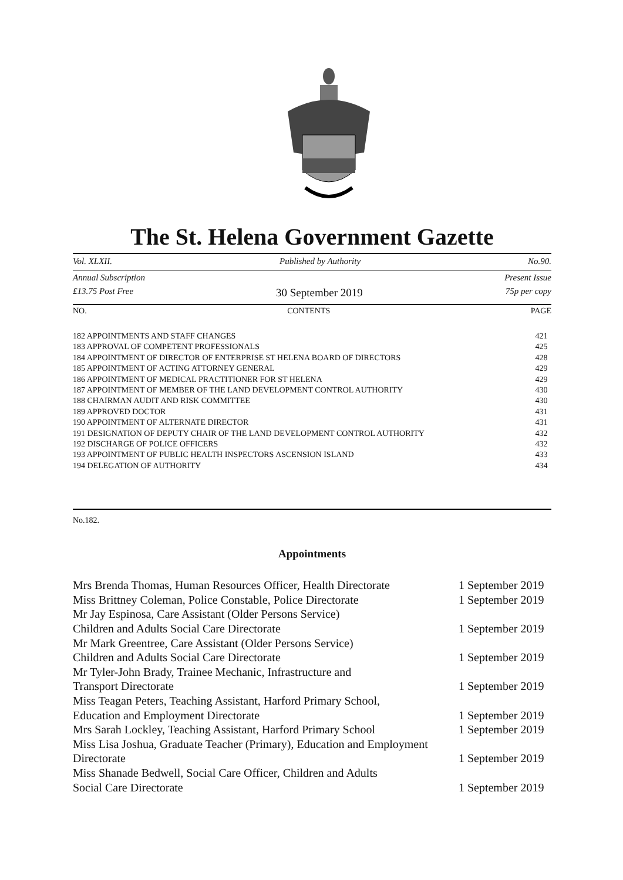The St. Helena Government Gazette
Vol. XLXII. Published by Authority No.90.
Annual Subscription Present Issue
£13.75 Post Free 30 September 2019 75p per copy
NO. CONTENTS PAGE
| 182 APPOINTMENTS AND STAFF CHANGES | 421 |
| 183 APPROVAL OF COMPETENT PROFESSIONALS | 425 |
| 184 APPOINTMENT OF DIRECTOR OF ENTERPRISE ST HELENA BOARD OF DIRECTORS | 428 |
| 185 APPOINTMENT OF ACTING ATTORNEY GENERAL | 429 |
| 186 APPOINTMENT OF MEDICAL PRACTITIONER FOR ST HELENA | 429 |
| 187 APPOINTMENT OF MEMBER OF THE LAND DEVELOPMENT CONTROL AUTHORITY | 430 |
| 188 CHAIRMAN AUDIT AND RISK COMMITTEE | 430 |
| 189 APPROVED DOCTOR | 431 |
| 190 APPOINTMENT OF ALTERNATE DIRECTOR | 431 |
| 191 DESIGNATION OF DEPUTY CHAIR OF THE LAND DEVELOPMENT CONTROL AUTHORITY | 432 |
| 192 DISCHARGE OF POLICE OFFICERS | 432 |
| 193 APPOINTMENT OF PUBLIC HEALTH INSPECTORS ASCENSION ISLAND | 433 |
| 194 DELEGATION OF AUTHORITY | 434 |
No.182.
Appointments
| Mrs Brenda Thomas, Human Resources Officer, Health Directorate | 1 September 2019 |
| Miss Brittney Coleman, Police Constable, Police Directorate | 1 September 2019 |
| Mr Jay Espinosa, Care Assistant (Older Persons Service) Children and Adults Social Care Directorate | 1 September 2019 |
| Mr Mark Greentree, Care Assistant (Older Persons Service) Children and Adults Social Care Directorate | 1 September 2019 |
| Mr Tyler-John Brady, Trainee Mechanic, Infrastructure and Transport Directorate | 1 September 2019 |
| Miss Teagan Peters, Teaching Assistant, Harford Primary School, Education and Employment Directorate | 1 September 2019 |
| Mrs Sarah Lockley, Teaching Assistant, Harford Primary School | 1 September 2019 |
| Miss Lisa Joshua, Graduate Teacher (Primary), Education and Employment Directorate | 1 September 2019 |
| Miss Shanade Bedwell, Social Care Officer, Children and Adults Social Care Directorate | 1 September 2019 |